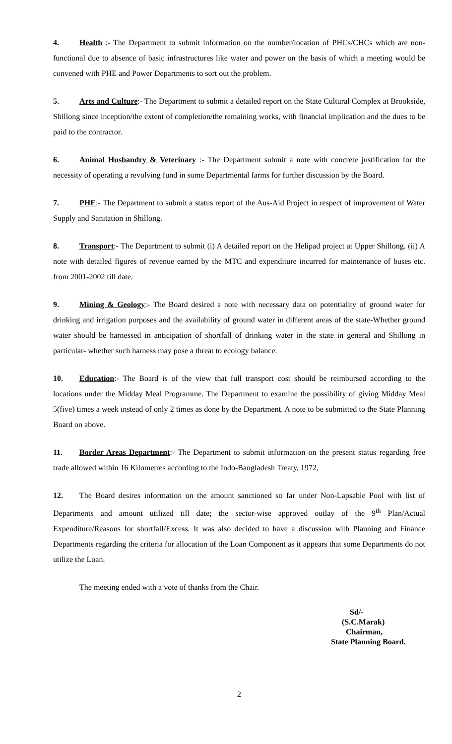4. Health :- The Department to submit information on the number/location of PHCs/CHCs which are non-functional due to absence of basic infrastructures like water and power on the basis of which a meeting would be convened with PHE and Power Departments to sort out the problem.
5. Arts and Culture:- The Department to submit a detailed report on the State Cultural Complex at Brookside, Shillong since inception/the extent of completion/the remaining works, with financial implication and the dues to be paid to the contractor.
6. Animal Husbandry & Veterinary :- The Department submit a note with concrete justification for the necessity of operating a revolving fund in some Departmental farms for further discussion by the Board.
7. PHE:- The Department to submit a status report of the Aus-Aid Project in respect of improvement of Water Supply and Sanitation in Shillong.
8. Transport:- The Department to submit (i) A detailed report on the Helipad project at Upper Shillong. (ii) A note with detailed figures of revenue earned by the MTC and expenditure incurred for maintenance of buses etc. from 2001-2002 till date.
9. Mining & Geology:- The Board desired a note with necessary data on potentiality of ground water for drinking and irrigation purposes and the availability of ground water in different areas of the state-Whether ground water should be harnessed in anticipation of shortfall of drinking water in the state in general and Shillong in particular- whether such harness may pose a threat to ecology balance.
10. Education:- The Board is of the view that full transport cost should be reimbursed according to the locations under the Midday Meal Programme. The Department to examine the possibility of giving Midday Meal 5(five) times a week instead of only 2 times as done by the Department. A note to be submitted to the State Planning Board on above.
11. Border Areas Department:- The Department to submit information on the present status regarding free trade allowed within 16 Kilometres according to the Indo-Bangladesh Treaty, 1972,
12. The Board desires information on the amount sanctioned so far under Non-Lapsable Pool with list of Departments and amount utilized till date; the sector-wise approved outlay of the 9<sup>th</sup> Plan/Actual Expenditure/Reasons for shortfall/Excess. It was also decided to have a discussion with Planning and Finance Departments regarding the criteria for allocation of the Loan Component as it appears that some Departments do not utilize the Loan.
The meeting ended with a vote of thanks from the Chair.
Sd/-
(S.C.Marak)
Chairman,
State Planning Board.
2